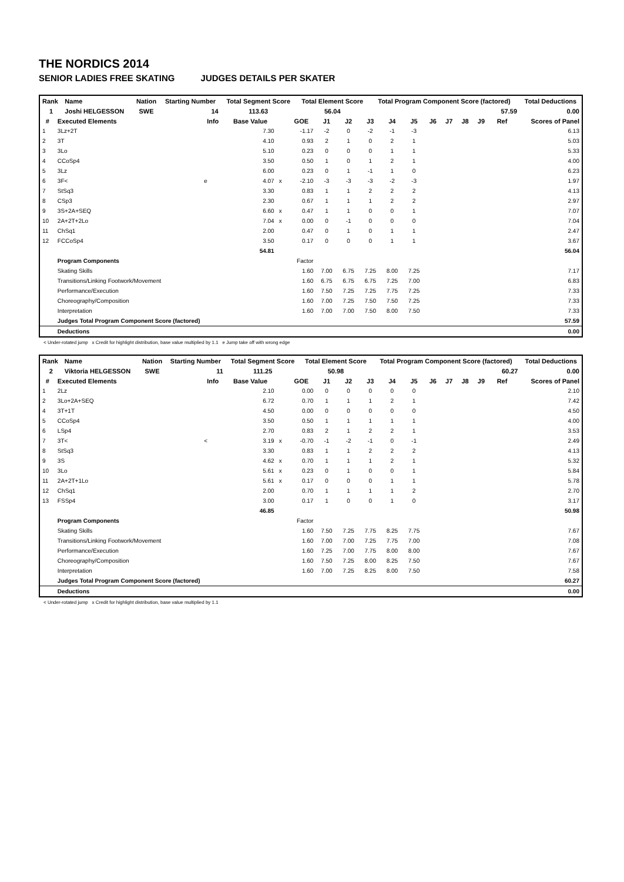THE NORDICS 2014
SENIOR LADIES FREE SKATING JUDGES DETAILS PER SKATER
| Rank | Name | Nation | Starting Number | Total Segment Score | Total Element Score | Total Program Component Score (factored) | Total Deductions |
| --- | --- | --- | --- | --- | --- | --- | --- |
| 1 | Joshi HELGESSON | SWE | 14 | 113.63 | 56.04 | 57.59 | 0.00 |
| # | Executed Elements | Info | Base Value | | GOE | J1 | J2 | J3 | J4 | J5 | J6 | J7 | J8 | J9 | Ref | Scores of Panel |
| --- | --- | --- | --- | --- | --- | --- | --- | --- | --- | --- | --- | --- | --- | --- | --- | --- |
| 1 | 3Lz+2T | | 7.30 | | -1.17 | -2 | 0 | -2 | -1 | -3 | | | | | | 6.13 |
| 2 | 3T | | 4.10 | | 0.93 | 2 | 1 | 0 | 2 | 1 | | | | | | 5.03 |
| 3 | 3Lo | | 5.10 | | 0.23 | 0 | 0 | 0 | 1 | 1 | | | | | | 5.33 |
| 4 | CCoSp4 | | 3.50 | | 0.50 | 1 | 0 | 1 | 2 | 1 | | | | | | 4.00 |
| 5 | 3Lz | | 6.00 | | 0.23 | 0 | 1 | -1 | 1 | 0 | | | | | | 6.23 |
| 6 | 3F< | e | 4.07 | x | -2.10 | -3 | -3 | -3 | -2 | -3 | | | | | | 1.97 |
| 7 | StSq3 | | 3.30 | | 0.83 | 1 | 1 | 2 | 2 | 2 | | | | | | 4.13 |
| 8 | CSp3 | | 2.30 | | 0.67 | 1 | 1 | 1 | 2 | 2 | | | | | | 2.97 |
| 9 | 3S+2A+SEQ | | 6.60 | x | 0.47 | 1 | 1 | 0 | 0 | 1 | | | | | | 7.07 |
| 10 | 2A+2T+2Lo | | 7.04 | x | 0.00 | 0 | -1 | 0 | 0 | 0 | | | | | | 7.04 |
| 11 | ChSq1 | | 2.00 | | 0.47 | 0 | 1 | 0 | 1 | 1 | | | | | | 2.47 |
| 12 | FCCoSp4 | | 3.50 | | 0.17 | 0 | 0 | 0 | 1 | 1 | | | | | | 3.67 |
| | | | 54.81 | | | | | | | | | | | | | 56.04 |
| | Program Components | | | | Factor | | | | | | | | | | | |
| | Skating Skills | | | | 1.60 | 7.00 | 6.75 | 7.25 | 8.00 | 7.25 | | | | | | 7.17 |
| | Transitions/Linking Footwork/Movement | | | | 1.60 | 6.75 | 6.75 | 6.75 | 7.25 | 7.00 | | | | | | 6.83 |
| | Performance/Execution | | | | 1.60 | 7.50 | 7.25 | 7.25 | 7.75 | 7.25 | | | | | | 7.33 |
| | Choreography/Composition | | | | 1.60 | 7.00 | 7.25 | 7.50 | 7.50 | 7.25 | | | | | | 7.33 |
| | Interpretation | | | | 1.60 | 7.00 | 7.00 | 7.50 | 8.00 | 7.50 | | | | | | 7.33 |
| | Judges Total Program Component Score (factored) | | | | | | | | | | | | | | | 57.59 |
| | Deductions | | | | | | | | | | | | | | | 0.00 |
< Under-rotated jump x Credit for highlight distribution, base value multiplied by 1.1 e Jump take off with wrong edge
| Rank | Name | Nation | Starting Number | Total Segment Score | Total Element Score | Total Program Component Score (factored) | Total Deductions |
| --- | --- | --- | --- | --- | --- | --- | --- |
| 2 | Viktoria HELGESSON | SWE | 11 | 111.25 | 50.98 | 60.27 | 0.00 |
| # | Executed Elements | Info | Base Value | | GOE | J1 | J2 | J3 | J4 | J5 | J6 | J7 | J8 | J9 | Ref | Scores of Panel |
| --- | --- | --- | --- | --- | --- | --- | --- | --- | --- | --- | --- | --- | --- | --- | --- | --- |
| 1 | 2Lz | | 2.10 | | 0.00 | 0 | 0 | 0 | 0 | 0 | | | | | | 2.10 |
| 2 | 3Lo+2A+SEQ | | 6.72 | | 0.70 | 1 | 1 | 1 | 2 | 1 | | | | | | 7.42 |
| 4 | 3T+1T | | 4.50 | | 0.00 | 0 | 0 | 0 | 0 | 0 | | | | | | 4.50 |
| 5 | CCoSp4 | | 3.50 | | 0.50 | 1 | 1 | 1 | 1 | 1 | | | | | | 4.00 |
| 6 | LSp4 | | 2.70 | | 0.83 | 2 | 1 | 2 | 2 | 1 | | | | | | 3.53 |
| 7 | 3T< | < | 3.19 | x | -0.70 | -1 | -2 | -1 | 0 | -1 | | | | | | 2.49 |
| 8 | StSq3 | | 3.30 | | 0.83 | 1 | 1 | 2 | 2 | 2 | | | | | | 4.13 |
| 9 | 3S | | 4.62 | x | 0.70 | 1 | 1 | 1 | 2 | 1 | | | | | | 5.32 |
| 10 | 3Lo | | 5.61 | x | 0.23 | 0 | 1 | 0 | 0 | 1 | | | | | | 5.84 |
| 11 | 2A+2T+1Lo | | 5.61 | x | 0.17 | 0 | 0 | 0 | 1 | 1 | | | | | | 5.78 |
| 12 | ChSq1 | | 2.00 | | 0.70 | 1 | 1 | 1 | 1 | 2 | | | | | | 2.70 |
| 13 | FSSp4 | | 3.00 | | 0.17 | 1 | 0 | 0 | 1 | 0 | | | | | | 3.17 |
| | | | 46.85 | | | | | | | | | | | | | 50.98 |
| | Program Components | | | | Factor | | | | | | | | | | | |
| | Skating Skills | | | | 1.60 | 7.50 | 7.25 | 7.75 | 8.25 | 7.75 | | | | | | 7.67 |
| | Transitions/Linking Footwork/Movement | | | | 1.60 | 7.00 | 7.00 | 7.25 | 7.75 | 7.00 | | | | | | 7.08 |
| | Performance/Execution | | | | 1.60 | 7.25 | 7.00 | 7.75 | 8.00 | 8.00 | | | | | | 7.67 |
| | Choreography/Composition | | | | 1.60 | 7.50 | 7.25 | 8.00 | 8.25 | 7.50 | | | | | | 7.67 |
| | Interpretation | | | | 1.60 | 7.00 | 7.25 | 8.25 | 8.00 | 7.50 | | | | | | 7.58 |
| | Judges Total Program Component Score (factored) | | | | | | | | | | | | | | | 60.27 |
| | Deductions | | | | | | | | | | | | | | | 0.00 |
< Under-rotated jump x Credit for highlight distribution, base value multiplied by 1.1